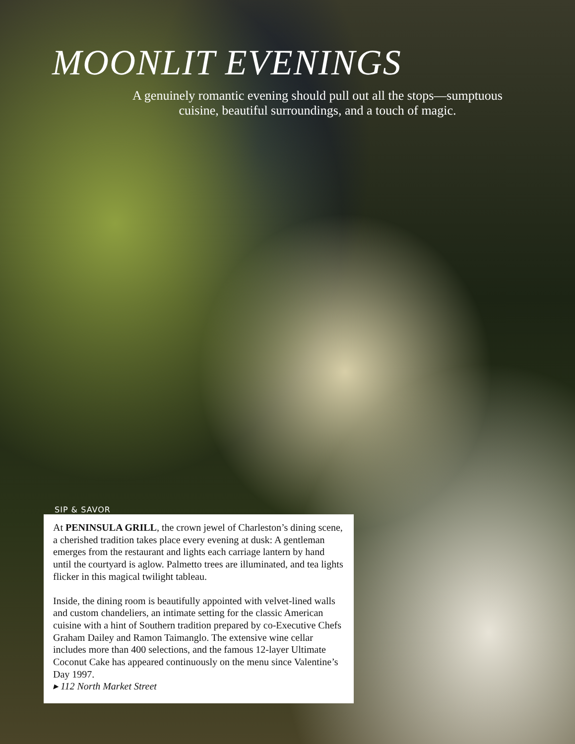MOONLIT EVENINGS
A genuinely romantic evening should pull out all the stops—sumptuous cuisine, beautiful surroundings, and a touch of magic.
SIP & SAVOR
At PENINSULA GRILL, the crown jewel of Charleston’s dining scene, a cherished tradition takes place every evening at dusk: A gentleman emerges from the restaurant and lights each carriage lantern by hand until the courtyard is aglow. Palmetto trees are illuminated, and tea lights flicker in this magical twilight tableau.
Inside, the dining room is beautifully appointed with velvet-lined walls and custom chandeliers, an intimate setting for the classic American cuisine with a hint of Southern tradition prepared by co-Executive Chefs Graham Dailey and Ramon Taimanglo. The extensive wine cellar includes more than 400 selections, and the famous 12-layer Ultimate Coconut Cake has appeared continuously on the menu since Valentine’s Day 1997.
▸ 112 North Market Street